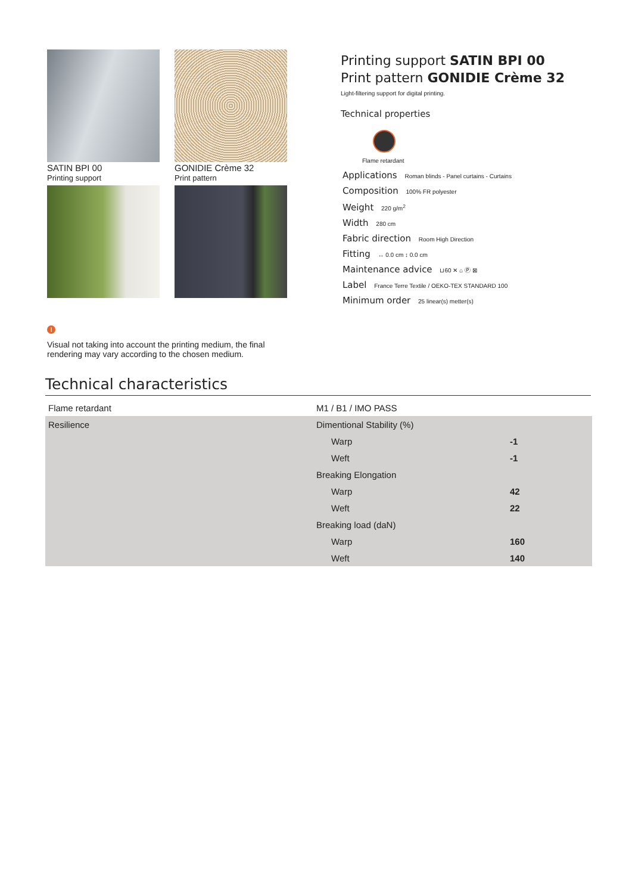SATIN BPI 00
Printing support
GONIDIE Crème 32
Print pattern
Printing support SATIN BPI 00
Print pattern GONIDIE Crème 32
Light-filtering support for digital printing.
Technical properties
Flame retardant
Applications Roman blinds - Panel curtains - Curtains
Composition 100% FR polyester
Weight 220 g/m<sup>2</sup>
Width 280 cm
Fabric direction Room High Direction
Fitting ↔ 0.0 cm ↕ 0.0 cm
Maintenance advice ⊔60 ✕ ⌂ Ⓟ ⊠
Label France Terre Textile / OEKO-TEX STANDARD 100
Minimum order 25 linear(s) metter(s)
!
Visual not taking into account the printing medium, the final rendering may vary according to the chosen medium.
Technical characteristics
| Flame retardant | M1 / B1 / IMO PASS | |
| Resilience | Dimentional Stability (%) | |
| | Warp | -1 |
| | Weft | -1 |
| | Breaking Elongation | |
| | Warp | 42 |
| | Weft | 22 |
| | Breaking load (daN) | |
| | Warp | 160 |
| | Weft | 140 |